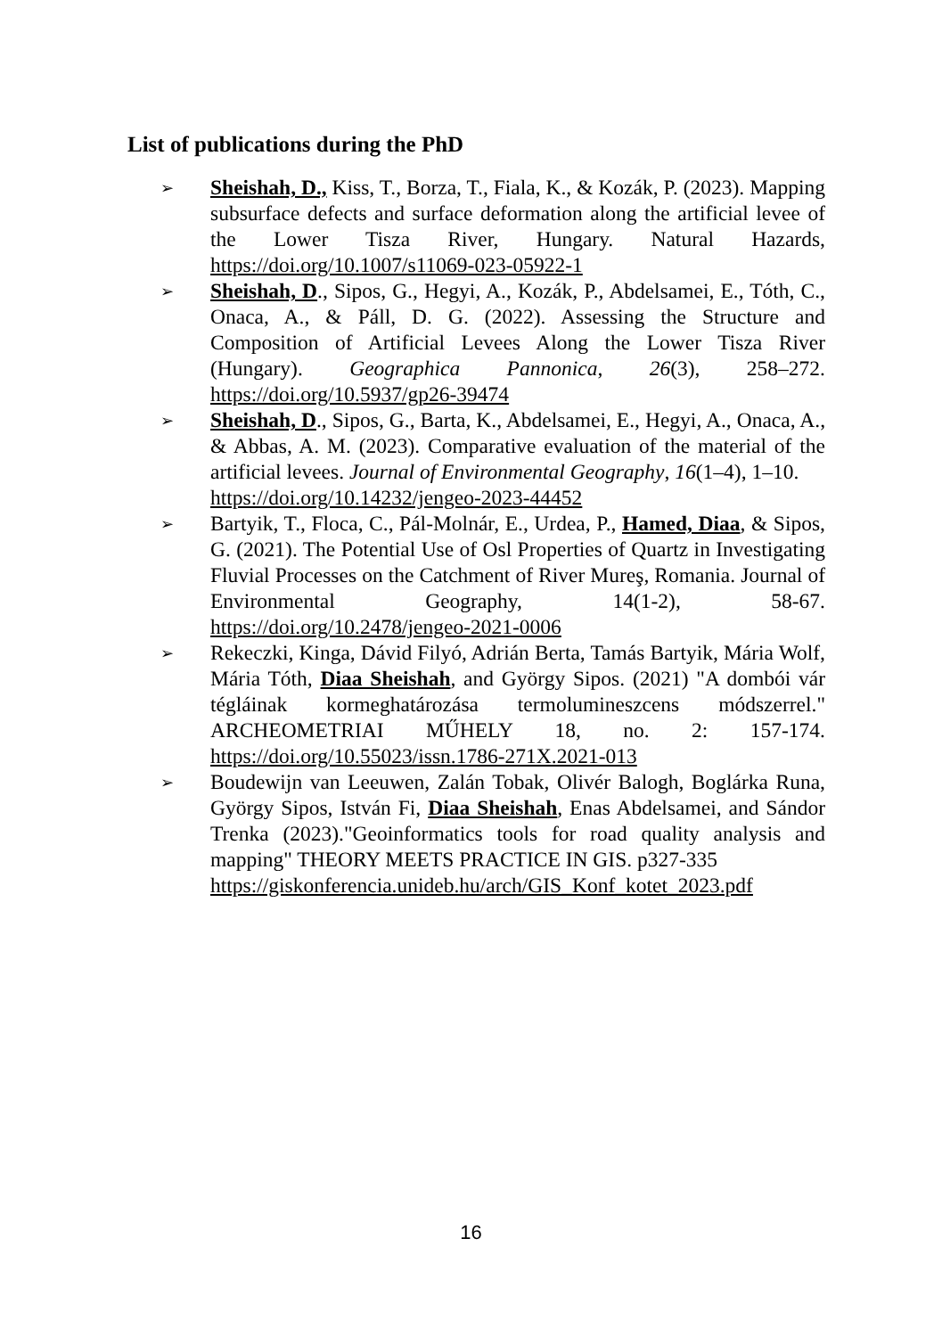List of publications during the PhD
➢ Sheishah, D., Kiss, T., Borza, T., Fiala, K., & Kozák, P. (2023). Mapping subsurface defects and surface deformation along the artificial levee of the Lower Tisza River, Hungary. Natural Hazards, https://doi.org/10.1007/s11069-023-05922-1
➢ Sheishah, D., Sipos, G., Hegyi, A., Kozák, P., Abdelsamei, E., Tóth, C., Onaca, A., & Páll, D. G. (2022). Assessing the Structure and Composition of Artificial Levees Along the Lower Tisza River (Hungary). Geographica Pannonica, 26(3), 258–272. https://doi.org/10.5937/gp26-39474
➢ Sheishah, D., Sipos, G., Barta, K., Abdelsamei, E., Hegyi, A., Onaca, A., & Abbas, A. M. (2023). Comparative evaluation of the material of the artificial levees. Journal of Environmental Geography, 16(1–4), 1–10.
https://doi.org/10.14232/jengeo-2023-44452
➢ Bartyik, T., Floca, C., Pál-Molnár, E., Urdea, P., Hamed, Diaa, & Sipos, G. (2021). The Potential Use of Osl Properties of Quartz in Investigating Fluvial Processes on the Catchment of River Mureş, Romania. Journal of Environmental Geography, 14(1-2), 58-67. https://doi.org/10.2478/jengeo-2021-0006
➢ Rekeczki, Kinga, Dávid Filyó, Adrián Berta, Tamás Bartyik, Mária Wolf, Mária Tóth, Diaa Sheishah, and György Sipos. (2021) "A dombói vár tégláinak kormeghatározása termolumineszcens módszerrel." ARCHEOMETRIAI MŰHELY 18, no. 2: 157-174. https://doi.org/10.55023/issn.1786-271X.2021-013
➢ Boudewijn van Leeuwen, Zalán Tobak, Olivér Balogh, Boglárka Runa, György Sipos, István Fi, Diaa Sheishah, Enas Abdelsamei, and Sándor Trenka (2023)."Geoinformatics tools for road quality analysis and mapping" THEORY MEETS PRACTICE IN GIS. p327-335
https://giskonferencia.unideb.hu/arch/GIS_Konf_kotet_2023.pdf
16